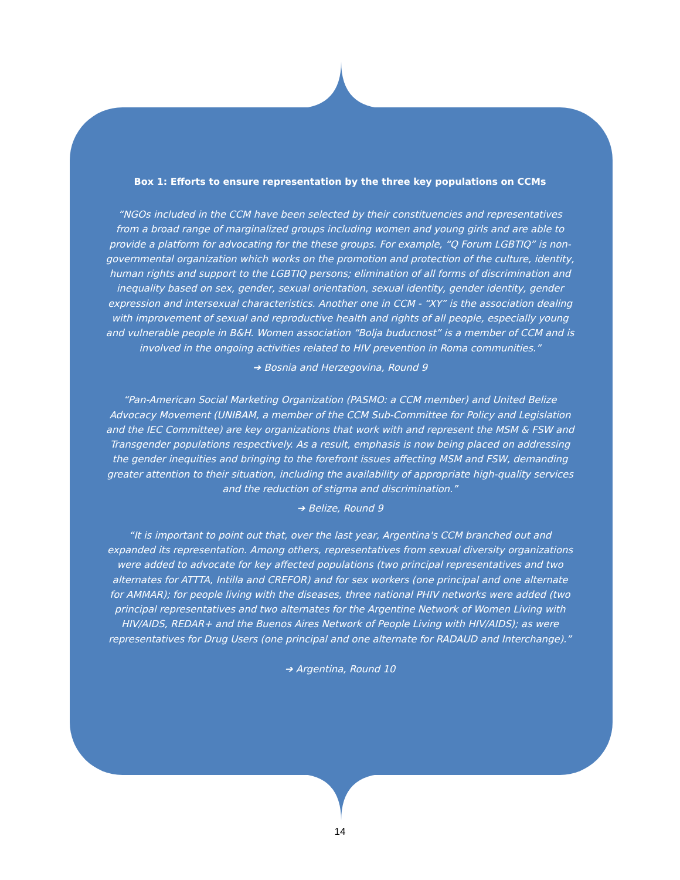Box 1: Efforts to ensure representation by the three key populations on CCMs
“NGOs included in the CCM have been selected by their constituencies and representatives from a broad range of marginalized groups including women and young girls and are able to provide a platform for advocating for the these groups. For example, “Q Forum LGBTIQ” is non-governmental organization which works on the promotion and protection of the culture, identity, human rights and support to the LGBTIQ persons; elimination of all forms of discrimination and inequality based on sex, gender, sexual orientation, sexual identity, gender identity, gender expression and intersexual characteristics. Another one in CCM - “XY” is the association dealing with improvement of sexual and reproductive health and rights of all people, especially young and vulnerable people in B&H. Women association “Bolja buducnost” is a member of CCM and is involved in the ongoing activities related to HIV prevention in Roma communities.”
➔ Bosnia and Herzegovina, Round 9
“Pan-American Social Marketing Organization (PASMO: a CCM member) and United Belize Advocacy Movement (UNIBAM, a member of the CCM Sub-Committee for Policy and Legislation and the IEC Committee) are key organizations that work with and represent the MSM & FSW and Transgender populations respectively. As a result, emphasis is now being placed on addressing the gender inequities and bringing to the forefront issues affecting MSM and FSW, demanding greater attention to their situation, including the availability of appropriate high-quality services and the reduction of stigma and discrimination.”
➔ Belize, Round 9
“It is important to point out that, over the last year, Argentina's CCM branched out and expanded its representation. Among others, representatives from sexual diversity organizations were added to advocate for key affected populations (two principal representatives and two alternates for ATTTA, Intilla and CREFOR) and for sex workers (one principal and one alternate for AMMAR); for people living with the diseases, three national PHIV networks were added (two principal representatives and two alternates for the Argentine Network of Women Living with HIV/AIDS, REDAR+ and the Buenos Aires Network of People Living with HIV/AIDS); as were representatives for Drug Users (one principal and one alternate for RADAUD and Interchange).”
➔ Argentina, Round 10
14